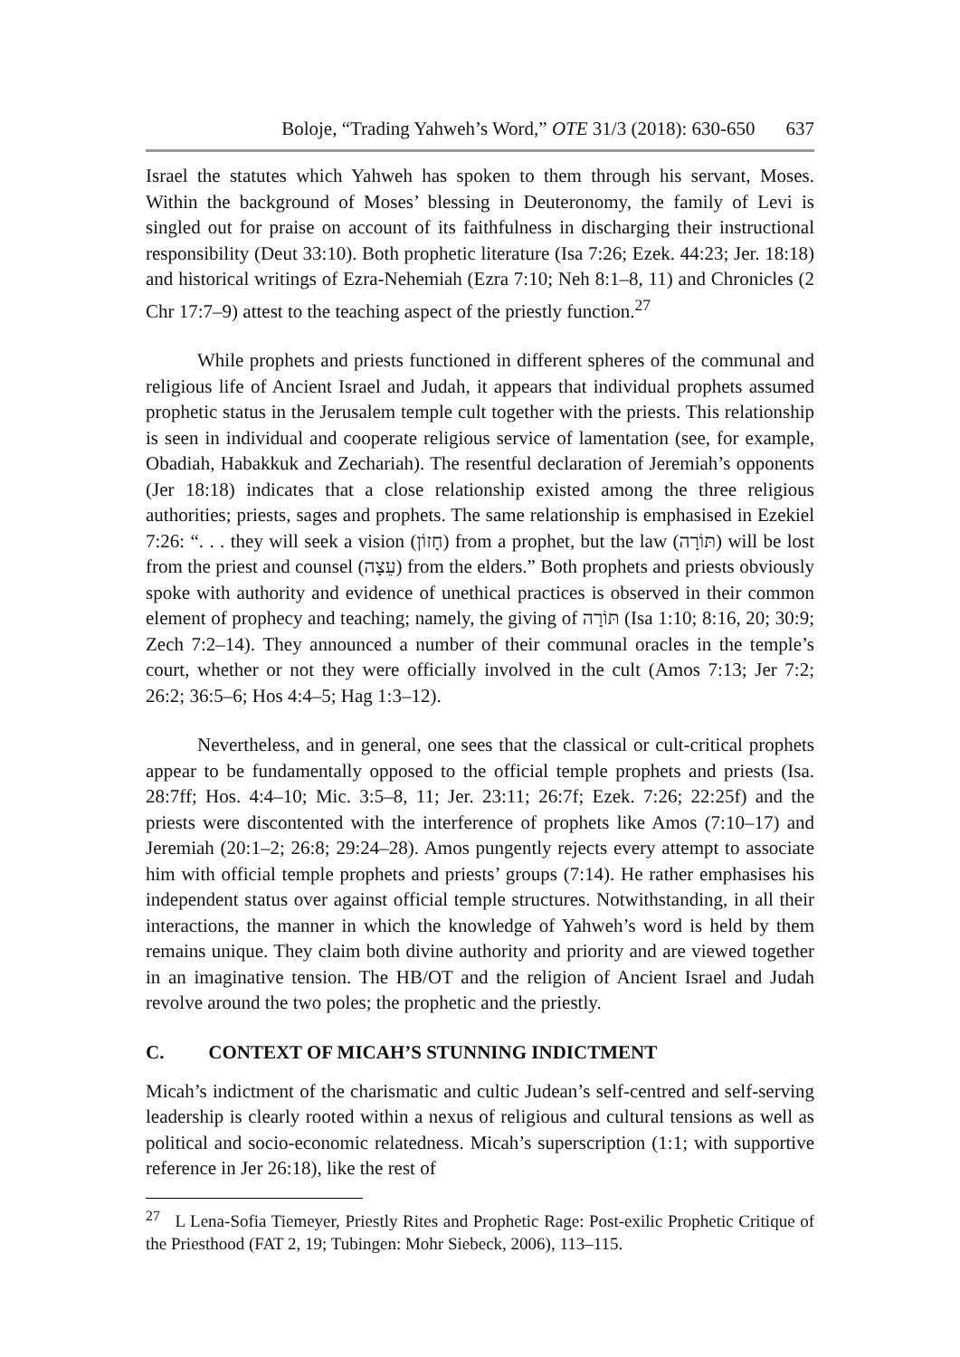Boloje, “Trading Yahweh’s Word,” OTE 31/3 (2018): 630-650 637
Israel the statutes which Yahweh has spoken to them through his servant, Moses. Within the background of Moses’ blessing in Deuteronomy, the family of Levi is singled out for praise on account of its faithfulness in discharging their instructional responsibility (Deut 33:10). Both prophetic literature (Isa 7:26; Ezek. 44:23; Jer. 18:18) and historical writings of Ezra-Nehemiah (Ezra 7:10; Neh 8:1–8, 11) and Chronicles (2 Chr 17:7–9) attest to the teaching aspect of the priestly function.<sup>27</sup>
While prophets and priests functioned in different spheres of the communal and religious life of Ancient Israel and Judah, it appears that individual prophets assumed prophetic status in the Jerusalem temple cult together with the priests. This relationship is seen in individual and cooperate religious service of lamentation (see, for example, Obadiah, Habakkuk and Zechariah). The resentful declaration of Jeremiah’s opponents (Jer 18:18) indicates that a close relationship existed among the three religious authorities; priests, sages and prophets. The same relationship is emphasised in Ezekiel 7:26: “. . . they will seek a vision (חָזוֹן) from a prophet, but the law (תּוֹרָה) will be lost from the priest and counsel (עֵצָה) from the elders.” Both prophets and priests obviously spoke with authority and evidence of unethical practices is observed in their common element of prophecy and teaching; namely, the giving of תּוֹרָה (Isa 1:10; 8:16, 20; 30:9; Zech 7:2–14). They announced a number of their communal oracles in the temple’s court, whether or not they were officially involved in the cult (Amos 7:13; Jer 7:2; 26:2; 36:5–6; Hos 4:4–5; Hag 1:3–12).
Nevertheless, and in general, one sees that the classical or cult-critical prophets appear to be fundamentally opposed to the official temple prophets and priests (Isa. 28:7ff; Hos. 4:4–10; Mic. 3:5–8, 11; Jer. 23:11; 26:7f; Ezek. 7:26; 22:25f) and the priests were discontented with the interference of prophets like Amos (7:10–17) and Jeremiah (20:1–2; 26:8; 29:24–28). Amos pungently rejects every attempt to associate him with official temple prophets and priests’ groups (7:14). He rather emphasises his independent status over against official temple structures. Notwithstanding, in all their interactions, the manner in which the knowledge of Yahweh’s word is held by them remains unique. They claim both divine authority and priority and are viewed together in an imaginative tension. The HB/OT and the religion of Ancient Israel and Judah revolve around the two poles; the prophetic and the priestly.
C. CONTEXT OF MICAH’S STUNNING INDICTMENT
Micah’s indictment of the charismatic and cultic Judean’s self-centred and self-serving leadership is clearly rooted within a nexus of religious and cultural tensions as well as political and socio-economic relatedness. Micah’s superscription (1:1; with supportive reference in Jer 26:18), like the rest of
<sup>27</sup> L Lena-Sofia Tiemeyer, Priestly Rites and Prophetic Rage: Post-exilic Prophetic Critique of the Priesthood (FAT 2, 19; Tubingen: Mohr Siebeck, 2006), 113–115.